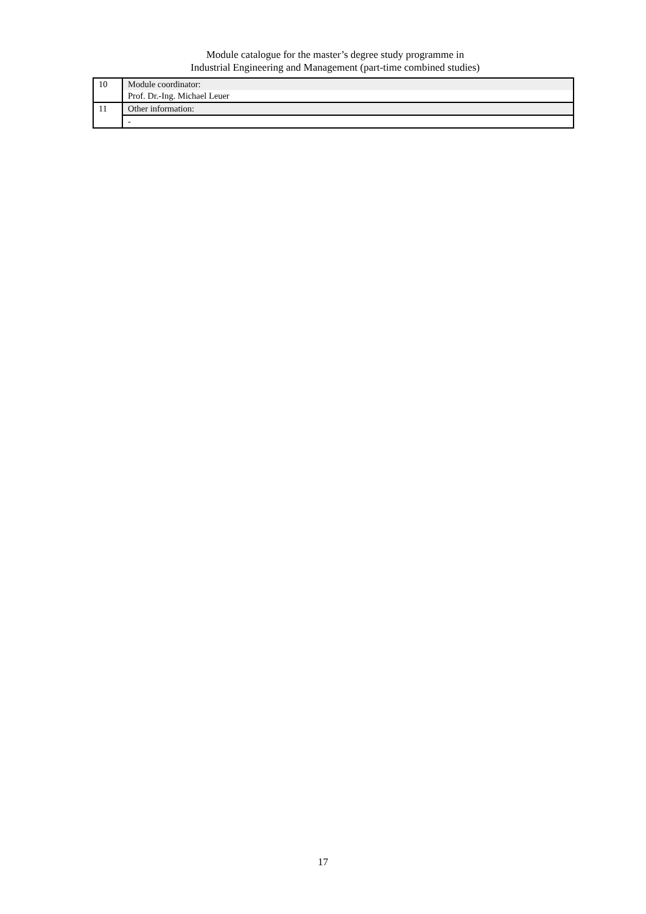Module catalogue for the master’s degree study programme in
Industrial Engineering and Management (part-time combined studies)
| 10 | Module coordinator: |
| | Prof. Dr.-Ing. Michael Leuer |
| 11 | Other information: |
| | - |
17